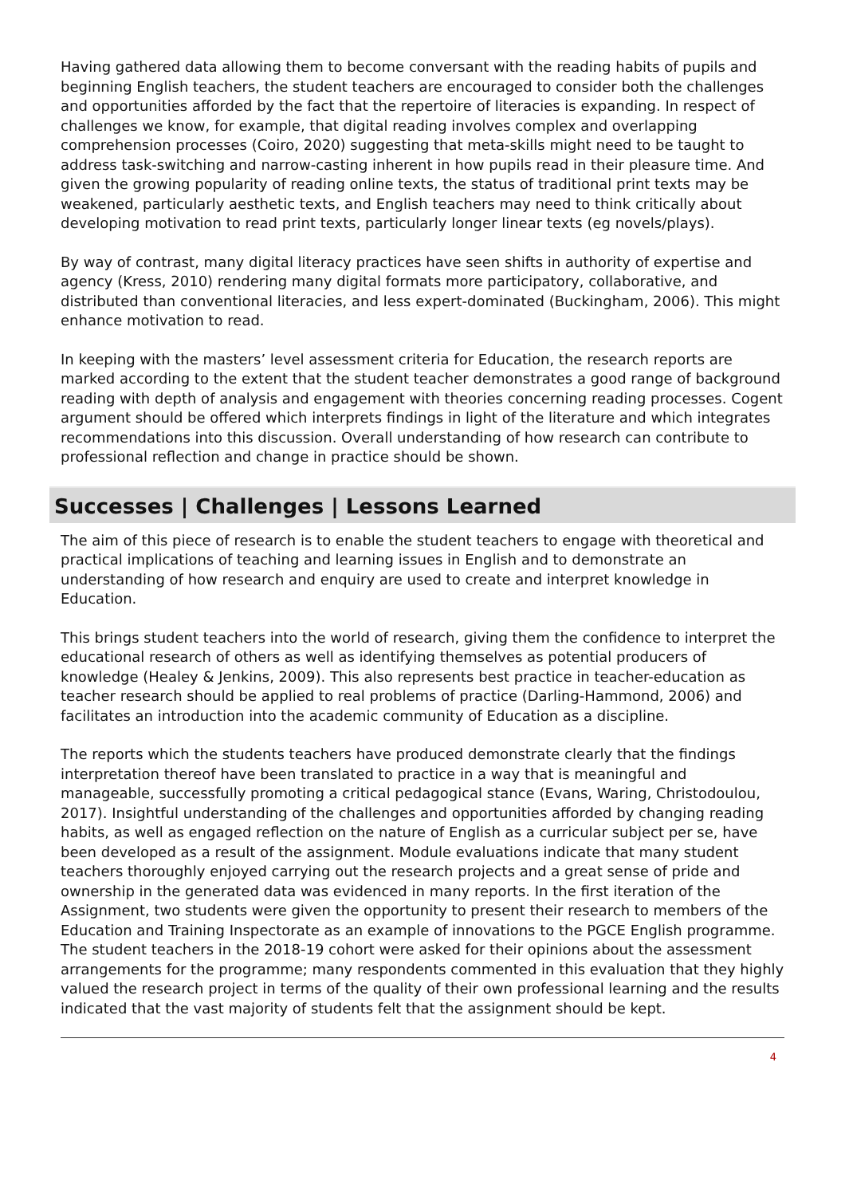Having gathered data allowing them to become conversant with the reading habits of pupils and beginning English teachers, the student teachers are encouraged to consider both the challenges and opportunities afforded by the fact that the repertoire of literacies is expanding. In respect of challenges we know, for example, that digital reading involves complex and overlapping comprehension processes (Coiro, 2020) suggesting that meta-skills might need to be taught to address task-switching and narrow-casting inherent in how pupils read in their pleasure time. And given the growing popularity of reading online texts, the status of traditional print texts may be weakened, particularly aesthetic texts, and English teachers may need to think critically about developing motivation to read print texts, particularly longer linear texts (eg novels/plays).
By way of contrast, many digital literacy practices have seen shifts in authority of expertise and agency (Kress, 2010) rendering many digital formats more participatory, collaborative, and distributed than conventional literacies, and less expert-dominated (Buckingham, 2006). This might enhance motivation to read.
In keeping with the masters’ level assessment criteria for Education, the research reports are marked according to the extent that the student teacher demonstrates a good range of background reading with depth of analysis and engagement with theories concerning reading processes. Cogent argument should be offered which interprets findings in light of the literature and which integrates recommendations into this discussion. Overall understanding of how research can contribute to professional reflection and change in practice should be shown.
Successes | Challenges | Lessons Learned
The aim of this piece of research is to enable the student teachers to engage with theoretical and practical implications of teaching and learning issues in English and to demonstrate an understanding of how research and enquiry are used to create and interpret knowledge in Education.
This brings student teachers into the world of research, giving them the confidence to interpret the educational research of others as well as identifying themselves as potential producers of knowledge (Healey & Jenkins, 2009). This also represents best practice in teacher-education as teacher research should be applied to real problems of practice (Darling-Hammond, 2006) and facilitates an introduction into the academic community of Education as a discipline.
The reports which the students teachers have produced demonstrate clearly that the findings interpretation thereof have been translated to practice in a way that is meaningful and manageable, successfully promoting a critical pedagogical stance (Evans, Waring, Christodoulou, 2017). Insightful understanding of the challenges and opportunities afforded by changing reading habits, as well as engaged reflection on the nature of English as a curricular subject per se, have been developed as a result of the assignment. Module evaluations indicate that many student teachers thoroughly enjoyed carrying out the research projects and a great sense of pride and ownership in the generated data was evidenced in many reports. In the first iteration of the Assignment, two students were given the opportunity to present their research to members of the Education and Training Inspectorate as an example of innovations to the PGCE English programme. The student teachers in the 2018-19 cohort were asked for their opinions about the assessment arrangements for the programme; many respondents commented in this evaluation that they highly valued the research project in terms of the quality of their own professional learning and the results indicated that the vast majority of students felt that the assignment should be kept.
4